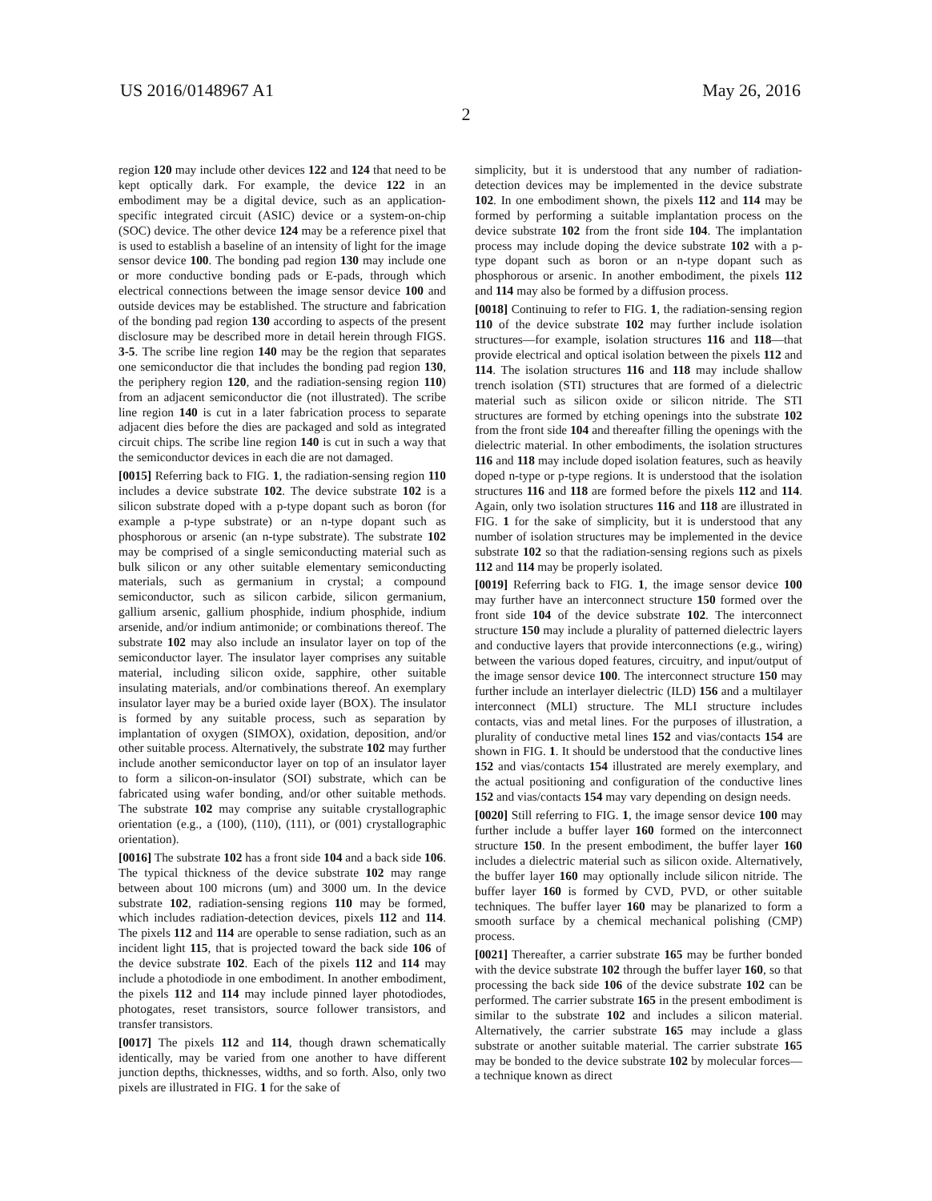US 2016/0148967 A1 May 26, 2016
2
region 120 may include other devices 122 and 124 that need to be kept optically dark. For example, the device 122 in an embodiment may be a digital device, such as an application-specific integrated circuit (ASIC) device or a system-on-chip (SOC) device. The other device 124 may be a reference pixel that is used to establish a baseline of an intensity of light for the image sensor device 100. The bonding pad region 130 may include one or more conductive bonding pads or E-pads, through which electrical connections between the image sensor device 100 and outside devices may be established. The structure and fabrication of the bonding pad region 130 according to aspects of the present disclosure may be described more in detail herein through FIGS. 3-5. The scribe line region 140 may be the region that separates one semiconductor die that includes the bonding pad region 130, the periphery region 120, and the radiation-sensing region 110) from an adjacent semiconductor die (not illustrated). The scribe line region 140 is cut in a later fabrication process to separate adjacent dies before the dies are packaged and sold as integrated circuit chips. The scribe line region 140 is cut in such a way that the semiconductor devices in each die are not damaged.
[0015] Referring back to FIG. 1, the radiation-sensing region 110 includes a device substrate 102. The device substrate 102 is a silicon substrate doped with a p-type dopant such as boron (for example a p-type substrate) or an n-type dopant such as phosphorous or arsenic (an n-type substrate). The substrate 102 may be comprised of a single semiconducting material such as bulk silicon or any other suitable elementary semiconducting materials, such as germanium in crystal; a compound semiconductor, such as silicon carbide, silicon germanium, gallium arsenic, gallium phosphide, indium phosphide, indium arsenide, and/or indium antimonide; or combinations thereof. The substrate 102 may also include an insulator layer on top of the semiconductor layer. The insulator layer comprises any suitable material, including silicon oxide, sapphire, other suitable insulating materials, and/or combinations thereof. An exemplary insulator layer may be a buried oxide layer (BOX). The insulator is formed by any suitable process, such as separation by implantation of oxygen (SIMOX), oxidation, deposition, and/or other suitable process. Alternatively, the substrate 102 may further include another semiconductor layer on top of an insulator layer to form a silicon-on-insulator (SOI) substrate, which can be fabricated using wafer bonding, and/or other suitable methods. The substrate 102 may comprise any suitable crystallographic orientation (e.g., a (100), (110), (111), or (001) crystallographic orientation).
[0016] The substrate 102 has a front side 104 and a back side 106. The typical thickness of the device substrate 102 may range between about 100 microns (um) and 3000 um. In the device substrate 102, radiation-sensing regions 110 may be formed, which includes radiation-detection devices, pixels 112 and 114. The pixels 112 and 114 are operable to sense radiation, such as an incident light 115, that is projected toward the back side 106 of the device substrate 102. Each of the pixels 112 and 114 may include a photodiode in one embodiment. In another embodiment, the pixels 112 and 114 may include pinned layer photodiodes, photogates, reset transistors, source follower transistors, and transfer transistors.
[0017] The pixels 112 and 114, though drawn schematically identically, may be varied from one another to have different junction depths, thicknesses, widths, and so forth. Also, only two pixels are illustrated in FIG. 1 for the sake of
simplicity, but it is understood that any number of radiation-detection devices may be implemented in the device substrate 102. In one embodiment shown, the pixels 112 and 114 may be formed by performing a suitable implantation process on the device substrate 102 from the front side 104. The implantation process may include doping the device substrate 102 with a p-type dopant such as boron or an n-type dopant such as phosphorous or arsenic. In another embodiment, the pixels 112 and 114 may also be formed by a diffusion process.
[0018] Continuing to refer to FIG. 1, the radiation-sensing region 110 of the device substrate 102 may further include isolation structures—for example, isolation structures 116 and 118—that provide electrical and optical isolation between the pixels 112 and 114. The isolation structures 116 and 118 may include shallow trench isolation (STI) structures that are formed of a dielectric material such as silicon oxide or silicon nitride. The STI structures are formed by etching openings into the substrate 102 from the front side 104 and thereafter filling the openings with the dielectric material. In other embodiments, the isolation structures 116 and 118 may include doped isolation features, such as heavily doped n-type or p-type regions. It is understood that the isolation structures 116 and 118 are formed before the pixels 112 and 114. Again, only two isolation structures 116 and 118 are illustrated in FIG. 1 for the sake of simplicity, but it is understood that any number of isolation structures may be implemented in the device substrate 102 so that the radiation-sensing regions such as pixels 112 and 114 may be properly isolated.
[0019] Referring back to FIG. 1, the image sensor device 100 may further have an interconnect structure 150 formed over the front side 104 of the device substrate 102. The interconnect structure 150 may include a plurality of patterned dielectric layers and conductive layers that provide interconnections (e.g., wiring) between the various doped features, circuitry, and input/output of the image sensor device 100. The interconnect structure 150 may further include an interlayer dielectric (ILD) 156 and a multilayer interconnect (MLI) structure. The MLI structure includes contacts, vias and metal lines. For the purposes of illustration, a plurality of conductive metal lines 152 and vias/contacts 154 are shown in FIG. 1. It should be understood that the conductive lines 152 and vias/contacts 154 illustrated are merely exemplary, and the actual positioning and configuration of the conductive lines 152 and vias/contacts 154 may vary depending on design needs.
[0020] Still referring to FIG. 1, the image sensor device 100 may further include a buffer layer 160 formed on the interconnect structure 150. In the present embodiment, the buffer layer 160 includes a dielectric material such as silicon oxide. Alternatively, the buffer layer 160 may optionally include silicon nitride. The buffer layer 160 is formed by CVD, PVD, or other suitable techniques. The buffer layer 160 may be planarized to form a smooth surface by a chemical mechanical polishing (CMP) process.
[0021] Thereafter, a carrier substrate 165 may be further bonded with the device substrate 102 through the buffer layer 160, so that processing the back side 106 of the device substrate 102 can be performed. The carrier substrate 165 in the present embodiment is similar to the substrate 102 and includes a silicon material. Alternatively, the carrier substrate 165 may include a glass substrate or another suitable material. The carrier substrate 165 may be bonded to the device substrate 102 by molecular forces—a technique known as direct